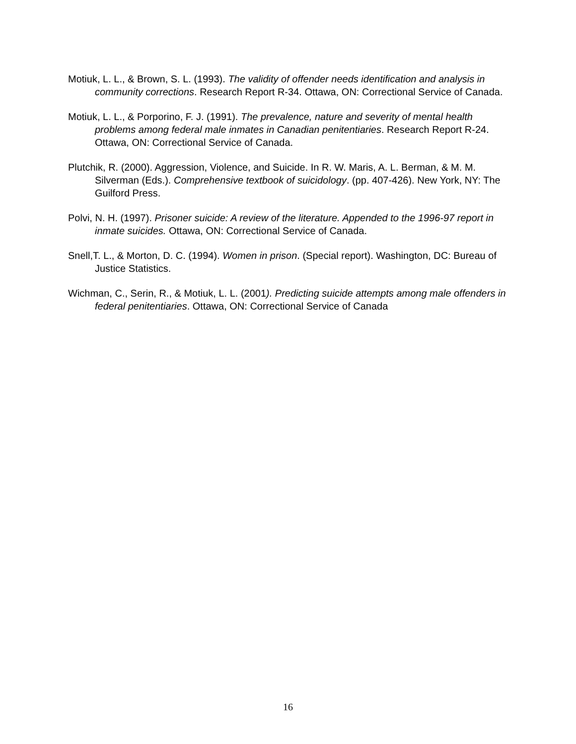Motiuk, L. L., & Brown, S. L. (1993). The validity of offender needs identification and analysis in community corrections. Research Report R-34. Ottawa, ON: Correctional Service of Canada.
Motiuk, L. L., & Porporino, F. J. (1991). The prevalence, nature and severity of mental health problems among federal male inmates in Canadian penitentiaries. Research Report R-24. Ottawa, ON: Correctional Service of Canada.
Plutchik, R. (2000). Aggression, Violence, and Suicide. In R. W. Maris, A. L. Berman, & M. M. Silverman (Eds.). Comprehensive textbook of suicidology. (pp. 407-426). New York, NY: The Guilford Press.
Polvi, N. H. (1997). Prisoner suicide: A review of the literature. Appended to the 1996-97 report in inmate suicides. Ottawa, ON: Correctional Service of Canada.
Snell,T. L., & Morton, D. C. (1994). Women in prison. (Special report). Washington, DC: Bureau of Justice Statistics.
Wichman, C., Serin, R., & Motiuk, L. L. (2001). Predicting suicide attempts among male offenders in federal penitentiaries. Ottawa, ON: Correctional Service of Canada
16